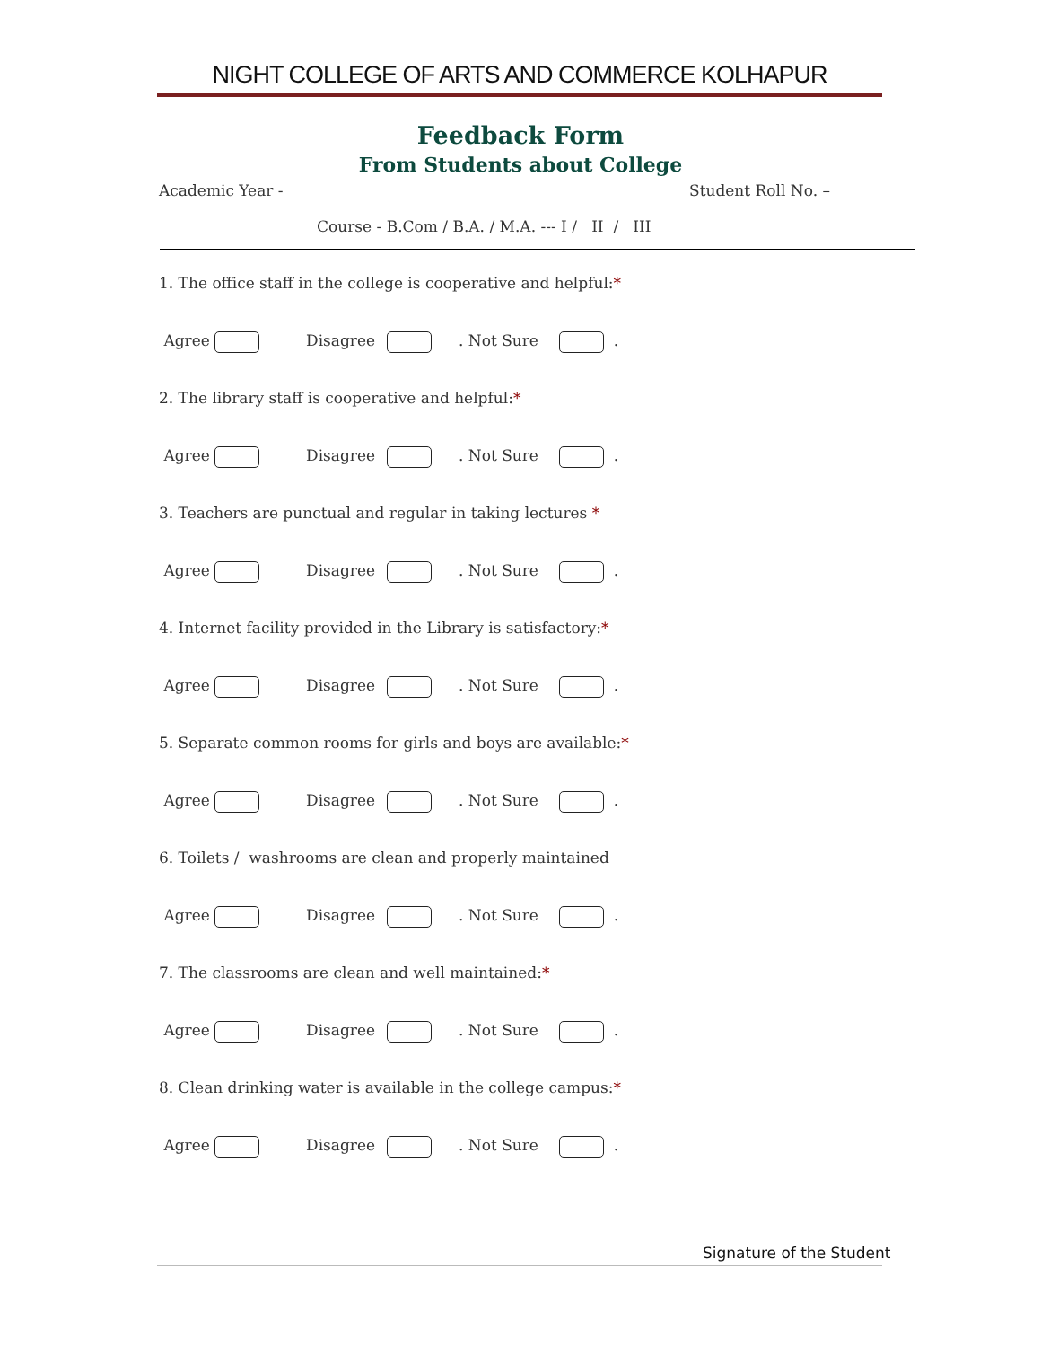NIGHT COLLEGE OF ARTS AND COMMERCE KOLHAPUR
Feedback Form
From Students about College
Academic Year - Student Roll No. –
Course - B.Com / B.A. / M.A. --- I / II / III
1. The office staff in the college is cooperative and helpful:*
Agree Disagree . Not Sure .
2. The library staff is cooperative and helpful:*
Agree Disagree . Not Sure .
3. Teachers are punctual and regular in taking lectures *
Agree Disagree . Not Sure .
4. Internet facility provided in the Library is satisfactory:*
Agree Disagree . Not Sure .
5. Separate common rooms for girls and boys are available:*
Agree Disagree . Not Sure .
6. Toilets / washrooms are clean and properly maintained
Agree Disagree . Not Sure .
7. The classrooms are clean and well maintained:*
Agree Disagree . Not Sure .
8. Clean drinking water is available in the college campus:*
Agree Disagree . Not Sure .
Signature of the Student